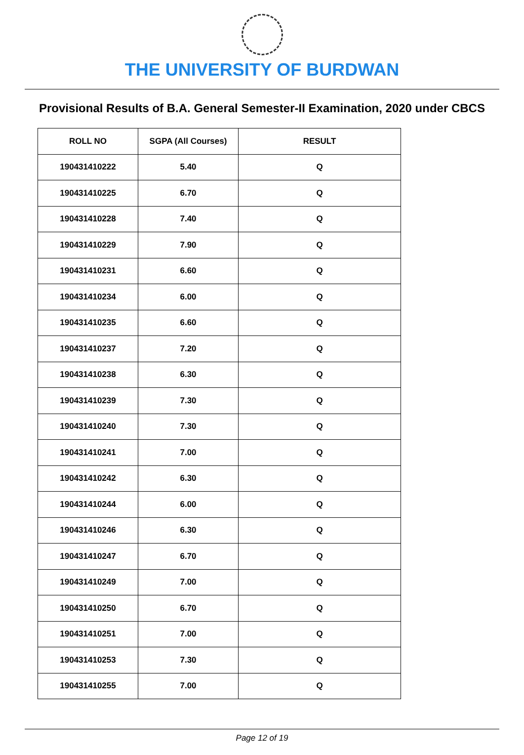THE UNIVERSITY OF BURDWAN
Provisional Results of B.A. General Semester-II Examination, 2020 under CBCS
| ROLL NO | SGPA (All Courses) | RESULT |
| --- | --- | --- |
| 190431410222 | 5.40 | Q |
| 190431410225 | 6.70 | Q |
| 190431410228 | 7.40 | Q |
| 190431410229 | 7.90 | Q |
| 190431410231 | 6.60 | Q |
| 190431410234 | 6.00 | Q |
| 190431410235 | 6.60 | Q |
| 190431410237 | 7.20 | Q |
| 190431410238 | 6.30 | Q |
| 190431410239 | 7.30 | Q |
| 190431410240 | 7.30 | Q |
| 190431410241 | 7.00 | Q |
| 190431410242 | 6.30 | Q |
| 190431410244 | 6.00 | Q |
| 190431410246 | 6.30 | Q |
| 190431410247 | 6.70 | Q |
| 190431410249 | 7.00 | Q |
| 190431410250 | 6.70 | Q |
| 190431410251 | 7.00 | Q |
| 190431410253 | 7.30 | Q |
| 190431410255 | 7.00 | Q |
Page 12 of 19